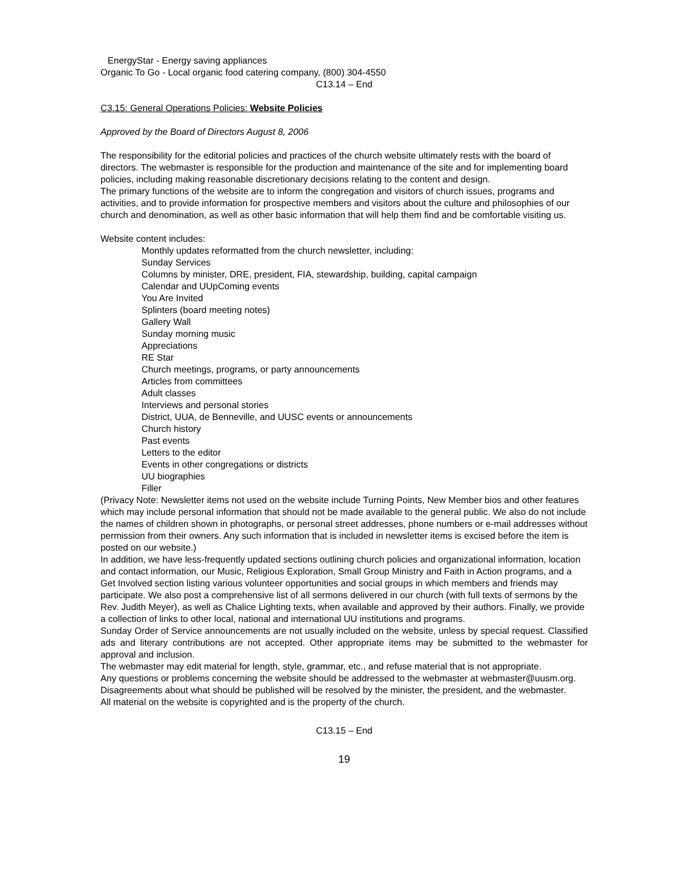EnergyStar - Energy saving appliances
Organic To Go - Local organic food catering company, (800) 304-4550
C13.14 – End
C3.15: General Operations Policies: Website Policies
Approved by the Board of Directors August 8, 2006
The responsibility for the editorial policies and practices of the church website ultimately rests with the board of directors. The webmaster is responsible for the production and maintenance of the site and for implementing board policies, including making reasonable discretionary decisions relating to the content and design.
The primary functions of the website are to inform the congregation and visitors of church issues, programs and activities, and to provide information for prospective members and visitors about the culture and philosophies of our church and denomination, as well as other basic information that will help them find and be comfortable visiting us.
Website content includes:
Monthly updates reformatted from the church newsletter, including:
Sunday Services
Columns by minister, DRE, president, FIA, stewardship, building, capital campaign
Calendar and UUpComing events
You Are Invited
Splinters (board meeting notes)
Gallery Wall
Sunday morning music
Appreciations
RE Star
Church meetings, programs, or party announcements
Articles from committees
Adult classes
Interviews and personal stories
District, UUA, de Benneville, and UUSC events or announcements
Church history
Past events
Letters to the editor
Events in other congregations or districts
UU biographies
Filler
(Privacy Note: Newsletter items not used on the website include Turning Points, New Member bios and other features which may include personal information that should not be made available to the general public. We also do not include the names of children shown in photographs, or personal street addresses, phone numbers or e-mail addresses without permission from their owners. Any such information that is included in newsletter items is excised before the item is posted on our website.)
In addition, we have less-frequently updated sections outlining church policies and organizational information, location and contact information, our Music, Religious Exploration, Small Group Ministry and Faith in Action programs, and a Get Involved section listing various volunteer opportunities and social groups in which members and friends may participate. We also post a comprehensive list of all sermons delivered in our church (with full texts of sermons by the Rev. Judith Meyer), as well as Chalice Lighting texts, when available and approved by their authors. Finally, we provide a collection of links to other local, national and international UU institutions and programs.
Sunday Order of Service announcements are not usually included on the website, unless by special request. Classified ads and literary contributions are not accepted. Other appropriate items may be submitted to the webmaster for approval and inclusion.
The webmaster may edit material for length, style, grammar, etc., and refuse material that is not appropriate.
Any questions or problems concerning the website should be addressed to the webmaster at webmaster@uusm.org. Disagreements about what should be published will be resolved by the minister, the president, and the webmaster.
All material on the website is copyrighted and is the property of the church.
C13.15 – End
19